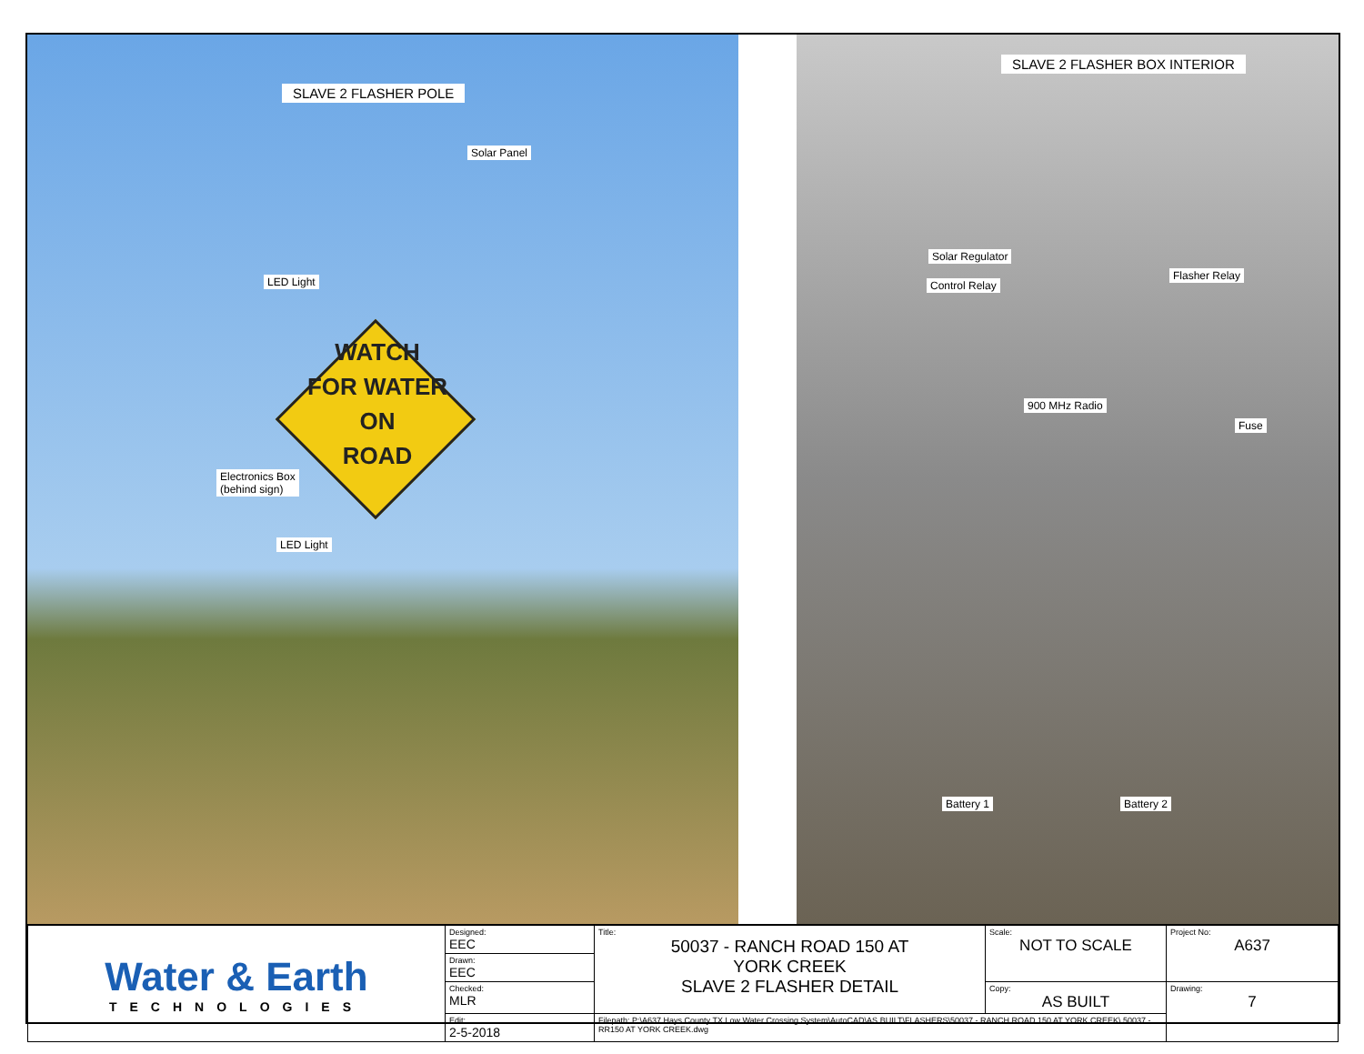SLAVE 2 FLASHER POLE
Solar Panel
LED Light
WATCH
FOR WATER ON
ROAD
Electronics Box
(behind sign)
LED Light
SLAVE 2 FLASHER BOX INTERIOR
Solar Regulator
Control Relay
Flasher Relay
900 MHz Radio
Fuse
Battery 1 Battery 2
| Water & Earth TECHNOLOGIES | Designed: EEC | Title: 50037 - RANCH ROAD 150 AT YORK CREEK SLAVE 2 FLASHER DETAIL | Scale: NOT TO SCALE | Project No: A637 |
| | Drawn: EEC | | | |
| | Checked: MLR | | Copy: AS BUILT | Drawing: 7 |
| | Edit: 2-5-2018 | Filepath: P:\A637 Hays County TX Low Water Crossing System\AutoCAD\AS BUILT\FLASHERS\50037 - RANCH ROAD 150 AT YORK CREEK\ 50037 - RR150 AT YORK CREEK.dwg | | |